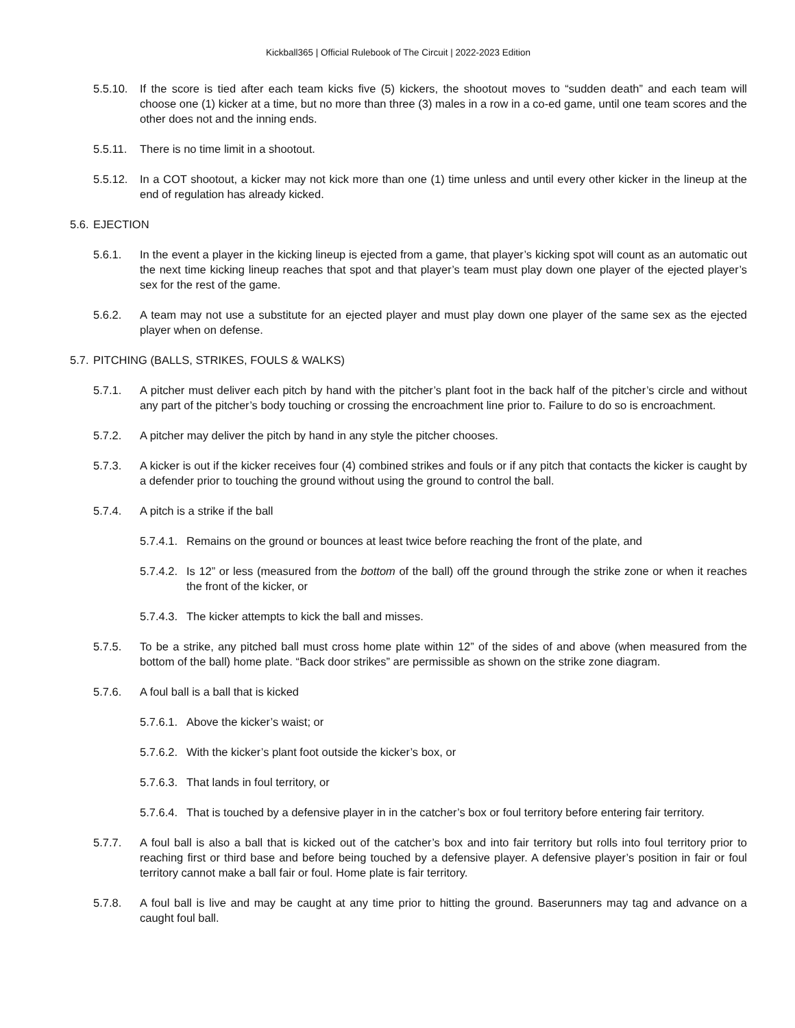Kickball365 | Official Rulebook of The Circuit | 2022-2023 Edition
5.5.10. If the score is tied after each team kicks five (5) kickers, the shootout moves to “sudden death” and each team will choose one (1) kicker at a time, but no more than three (3) males in a row in a co-ed game, until one team scores and the other does not and the inning ends.
5.5.11. There is no time limit in a shootout.
5.5.12. In a COT shootout, a kicker may not kick more than one (1) time unless and until every other kicker in the lineup at the end of regulation has already kicked.
5.6. EJECTION
5.6.1. In the event a player in the kicking lineup is ejected from a game, that player’s kicking spot will count as an automatic out the next time kicking lineup reaches that spot and that player’s team must play down one player of the ejected player’s sex for the rest of the game.
5.6.2. A team may not use a substitute for an ejected player and must play down one player of the same sex as the ejected player when on defense.
5.7. PITCHING (BALLS, STRIKES, FOULS & WALKS)
5.7.1. A pitcher must deliver each pitch by hand with the pitcher’s plant foot in the back half of the pitcher’s circle and without any part of the pitcher’s body touching or crossing the encroachment line prior to. Failure to do so is encroachment.
5.7.2. A pitcher may deliver the pitch by hand in any style the pitcher chooses.
5.7.3. A kicker is out if the kicker receives four (4) combined strikes and fouls or if any pitch that contacts the kicker is caught by a defender prior to touching the ground without using the ground to control the ball.
5.7.4. A pitch is a strike if the ball
5.7.4.1. Remains on the ground or bounces at least twice before reaching the front of the plate, and
5.7.4.2. Is 12” or less (measured from the bottom of the ball) off the ground through the strike zone or when it reaches the front of the kicker, or
5.7.4.3. The kicker attempts to kick the ball and misses.
5.7.5. To be a strike, any pitched ball must cross home plate within 12” of the sides of and above (when measured from the bottom of the ball) home plate. “Back door strikes” are permissible as shown on the strike zone diagram.
5.7.6. A foul ball is a ball that is kicked
5.7.6.1. Above the kicker’s waist; or
5.7.6.2. With the kicker’s plant foot outside the kicker’s box, or
5.7.6.3. That lands in foul territory, or
5.7.6.4. That is touched by a defensive player in in the catcher’s box or foul territory before entering fair territory.
5.7.7. A foul ball is also a ball that is kicked out of the catcher’s box and into fair territory but rolls into foul territory prior to reaching first or third base and before being touched by a defensive player. A defensive player’s position in fair or foul territory cannot make a ball fair or foul. Home plate is fair territory.
5.7.8. A foul ball is live and may be caught at any time prior to hitting the ground. Baserunners may tag and advance on a caught foul ball.